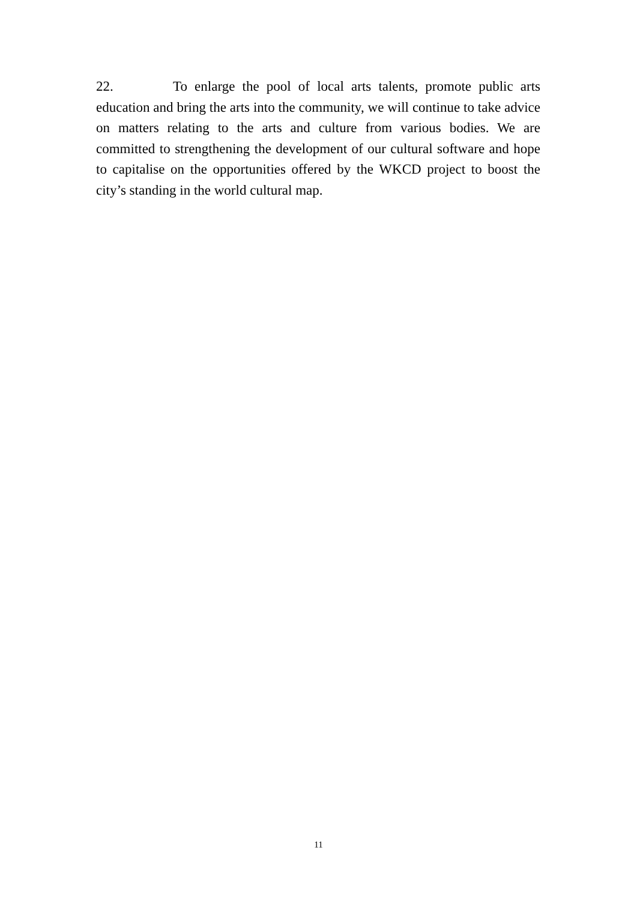22. To enlarge the pool of local arts talents, promote public arts education and bring the arts into the community, we will continue to take advice on matters relating to the arts and culture from various bodies. We are committed to strengthening the development of our cultural software and hope to capitalise on the opportunities offered by the WKCD project to boost the city’s standing in the world cultural map.
11